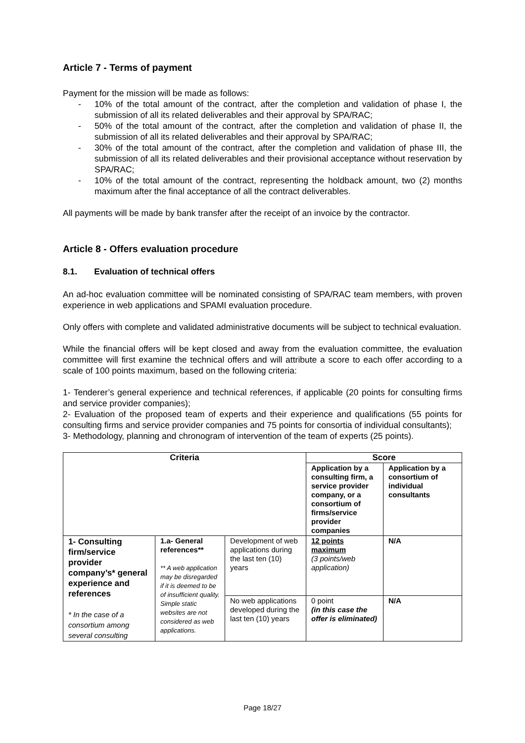Article 7 - Terms of payment
Payment for the mission will be made as follows:
- 10% of the total amount of the contract, after the completion and validation of phase I, the submission of all its related deliverables and their approval by SPA/RAC;
- 50% of the total amount of the contract, after the completion and validation of phase II, the submission of all its related deliverables and their approval by SPA/RAC;
- 30% of the total amount of the contract, after the completion and validation of phase III, the submission of all its related deliverables and their provisional acceptance without reservation by SPA/RAC;
- 10% of the total amount of the contract, representing the holdback amount, two (2) months maximum after the final acceptance of all the contract deliverables.
All payments will be made by bank transfer after the receipt of an invoice by the contractor.
Article 8 - Offers evaluation procedure
8.1. Evaluation of technical offers
An ad-hoc evaluation committee will be nominated consisting of SPA/RAC team members, with proven experience in web applications and SPAMI evaluation procedure.
Only offers with complete and validated administrative documents will be subject to technical evaluation.
While the financial offers will be kept closed and away from the evaluation committee, the evaluation committee will first examine the technical offers and will attribute a score to each offer according to a scale of 100 points maximum, based on the following criteria:
1- Tenderer’s general experience and technical references, if applicable (20 points for consulting firms and service provider companies);
2- Evaluation of the proposed team of experts and their experience and qualifications (55 points for consulting firms and service provider companies and 75 points for consortia of individual consultants);
3- Methodology, planning and chronogram of intervention of the team of experts (25 points).
| Criteria | | | Score | |
| --- | --- | --- | --- | --- |
| | | | Application by a consulting firm, a service provider company, or a consortium of firms/service provider companies | Application by a consortium of individual consultants |
| 1- Consulting firm/service provider company’s* general experience and references * In the case of a consortium among several consulting | 1.a- General references** ** A web application may be disregarded if it is deemed to be of insufficient quality. Simple static websites are not considered as web applications. | Development of web applications during the last ten (10) years | 12 points maximum (3 points/web application) | N/A |
| | | No web applications developed during the last ten (10) years | 0 point (in this case the offer is eliminated) | N/A |
Page 18/27